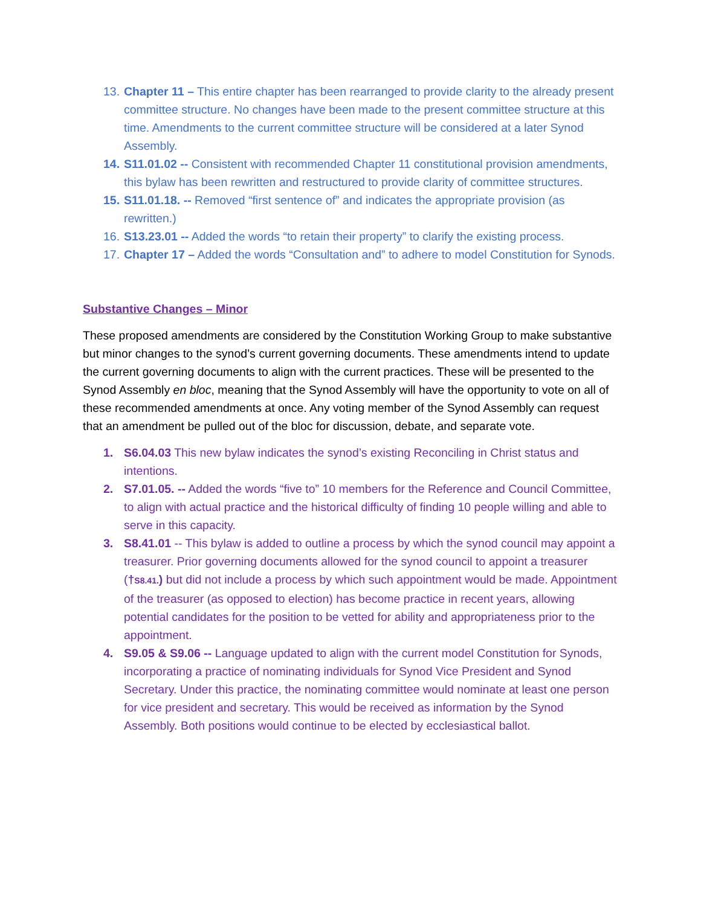13. Chapter 11 – This entire chapter has been rearranged to provide clarity to the already present committee structure. No changes have been made to the present committee structure at this time. Amendments to the current committee structure will be considered at a later Synod Assembly.
14. S11.01.02 -- Consistent with recommended Chapter 11 constitutional provision amendments, this bylaw has been rewritten and restructured to provide clarity of committee structures.
15. S11.01.18. -- Removed “first sentence of” and indicates the appropriate provision (as rewritten.)
16. S13.23.01 -- Added the words “to retain their property” to clarify the existing process.
17. Chapter 17 – Added the words “Consultation and” to adhere to model Constitution for Synods.
Substantive Changes – Minor
These proposed amendments are considered by the Constitution Working Group to make substantive but minor changes to the synod’s current governing documents. These amendments intend to update the current governing documents to align with the current practices. These will be presented to the Synod Assembly en bloc, meaning that the Synod Assembly will have the opportunity to vote on all of these recommended amendments at once. Any voting member of the Synod Assembly can request that an amendment be pulled out of the bloc for discussion, debate, and separate vote.
1. S6.04.03 This new bylaw indicates the synod’s existing Reconciling in Christ status and intentions.
2. S7.01.05. -- Added the words “five to” 10 members for the Reference and Council Committee, to align with actual practice and the historical difficulty of finding 10 people willing and able to serve in this capacity.
3. S8.41.01 -- This bylaw is added to outline a process by which the synod council may appoint a treasurer. Prior governing documents allowed for the synod council to appoint a treasurer (†S8.41.) but did not include a process by which such appointment would be made. Appointment of the treasurer (as opposed to election) has become practice in recent years, allowing potential candidates for the position to be vetted for ability and appropriateness prior to the appointment.
4. S9.05 & S9.06 -- Language updated to align with the current model Constitution for Synods, incorporating a practice of nominating individuals for Synod Vice President and Synod Secretary. Under this practice, the nominating committee would nominate at least one person for vice president and secretary. This would be received as information by the Synod Assembly. Both positions would continue to be elected by ecclesiastical ballot.